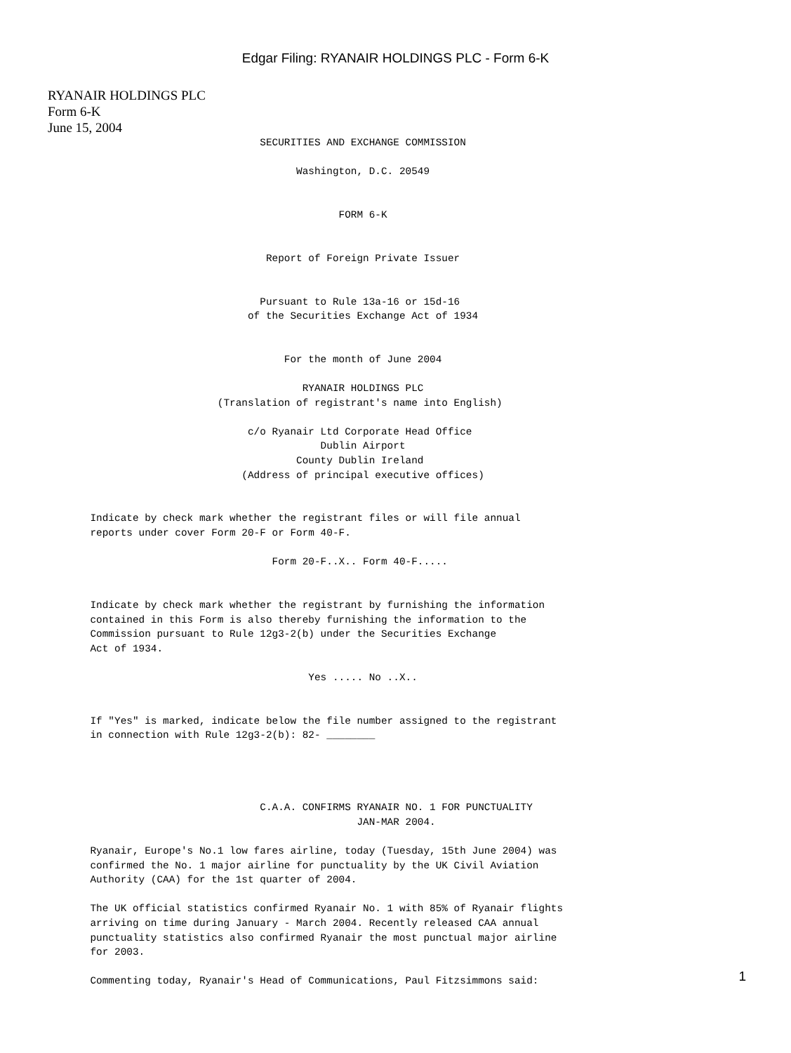Edgar Filing: RYANAIR HOLDINGS PLC - Form 6-K
RYANAIR HOLDINGS PLC
Form 6-K
June 15, 2004
                                   SECURITIES AND EXCHANGE COMMISSION

                                         Washington, D.C. 20549


                                                FORM 6-K


                                    Report of Foreign Private Issuer


                                   Pursuant to Rule 13a-16 or 15d-16
                                 of the Securities Exchange Act of 1934


                                       For the month of June 2004

                                          RYANAIR HOLDINGS PLC
                            (Translation of registrant's name into English)

                                 c/o Ryanair Ltd Corporate Head Office
                                             Dublin Airport
                                         County Dublin Ireland
                                (Address of principal executive offices)


       Indicate by check mark whether the registrant files or will file annual
       reports under cover Form 20-F or Form 40-F.

                                     Form 20-F..X.. Form 40-F.....


       Indicate by check mark whether the registrant by furnishing the information
       contained in this Form is also thereby furnishing the information to the
       Commission pursuant to Rule 12g3-2(b) under the Securities Exchange
       Act of 1934.

                                           Yes ..... No ..X..


       If "Yes" is marked, indicate below the file number assigned to the registrant
       in connection with Rule 12g3-2(b): 82- ________




                                   C.A.A. CONFIRMS RYANAIR NO. 1 FOR PUNCTUALITY
                                                   JAN-MAR 2004.

       Ryanair, Europe's No.1 low fares airline, today (Tuesday, 15th June 2004) was
       confirmed the No. 1 major airline for punctuality by the UK Civil Aviation
       Authority (CAA) for the 1st quarter of 2004.

       The UK official statistics confirmed Ryanair No. 1 with 85% of Ryanair flights
       arriving on time during January - March 2004. Recently released CAA annual
       punctuality statistics also confirmed Ryanair the most punctual major airline
       for 2003.

       Commenting today, Ryanair's Head of Communications, Paul Fitzsimmons said:
1